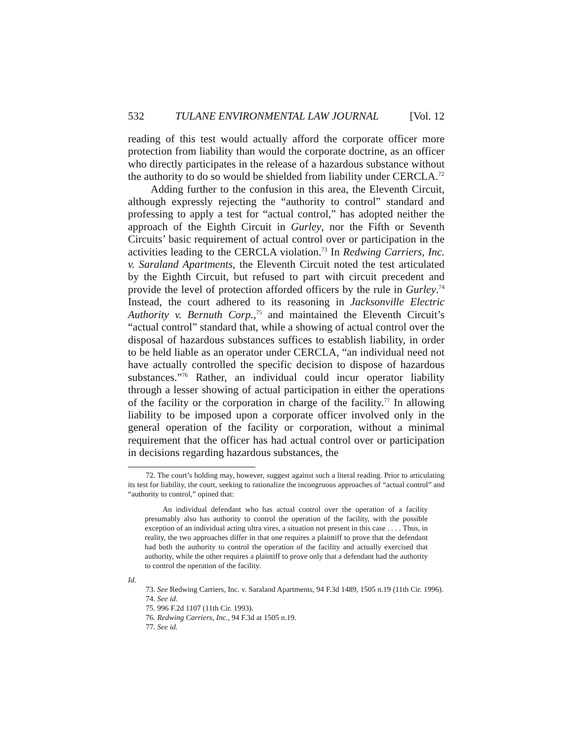532 TULANE ENVIRONMENTAL LAW JOURNAL [Vol. 12
reading of this test would actually afford the corporate officer more protection from liability than would the corporate doctrine, as an officer who directly participates in the release of a hazardous substance without the authority to do so would be shielded from liability under CERCLA.<sup>72</sup>
Adding further to the confusion in this area, the Eleventh Circuit, although expressly rejecting the “authority to control” standard and professing to apply a test for “actual control,” has adopted neither the approach of the Eighth Circuit in Gurley, nor the Fifth or Seventh Circuits’ basic requirement of actual control over or participation in the activities leading to the CERCLA violation.<sup>73</sup> In Redwing Carriers, Inc. v. Saraland Apartments, the Eleventh Circuit noted the test articulated by the Eighth Circuit, but refused to part with circuit precedent and provide the level of protection afforded officers by the rule in Gurley.<sup>74</sup> Instead, the court adhered to its reasoning in Jacksonville Electric Authority v. Bernuth Corp.,<sup>75</sup> and maintained the Eleventh Circuit’s “actual control” standard that, while a showing of actual control over the disposal of hazardous substances suffices to establish liability, in order to be held liable as an operator under CERCLA, “an individual need not have actually controlled the specific decision to dispose of hazardous substances.”<sup>76</sup> Rather, an individual could incur operator liability through a lesser showing of actual participation in either the operations of the facility or the corporation in charge of the facility.<sup>77</sup> In allowing liability to be imposed upon a corporate officer involved only in the general operation of the facility or corporation, without a minimal requirement that the officer has had actual control over or participation in decisions regarding hazardous substances, the
72. The court’s holding may, however, suggest against such a literal reading. Prior to articulating its test for liability, the court, seeking to rationalize the incongruous approaches of “actual control” and “authority to control,” opined that:
An individual defendant who has actual control over the operation of a facility presumably also has authority to control the operation of the facility, with the possible exception of an individual acting ultra vires, a situation not present in this case . . . . Thus, in reality, the two approaches differ in that one requires a plaintiff to prove that the defendant had both the authority to control the operation of the facility and actually exercised that authority, while the other requires a plaintiff to prove only that a defendant had the authority to control the operation of the facility.
Id.
73. See Redwing Carriers, Inc. v. Saraland Apartments, 94 F.3d 1489, 1505 n.19 (11th Cir. 1996).
74. See id.
75. 996 F.2d 1107 (11th Cir. 1993).
76. Redwing Carriers, Inc., 94 F.3d at 1505 n.19.
77. See id.